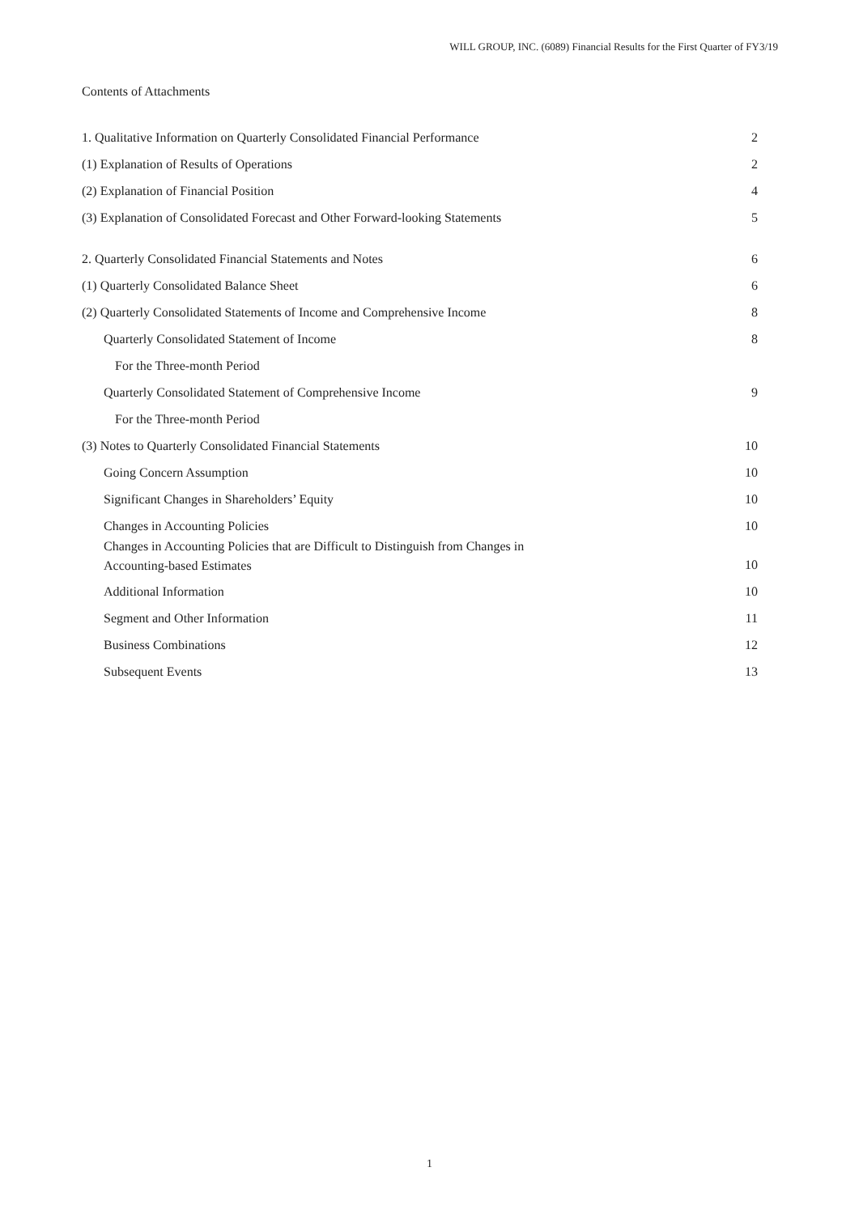WILL GROUP, INC. (6089) Financial Results for the First Quarter of FY3/19
Contents of Attachments
1. Qualitative Information on Quarterly Consolidated Financial Performance 2
(1) Explanation of Results of Operations 2
(2) Explanation of Financial Position 4
(3) Explanation of Consolidated Forecast and Other Forward-looking Statements 5
2. Quarterly Consolidated Financial Statements and Notes 6
(1) Quarterly Consolidated Balance Sheet 6
(2) Quarterly Consolidated Statements of Income and Comprehensive Income 8
Quarterly Consolidated Statement of Income 8
For the Three-month Period
Quarterly Consolidated Statement of Comprehensive Income 9
For the Three-month Period
(3) Notes to Quarterly Consolidated Financial Statements 10
Going Concern Assumption 10
Significant Changes in Shareholders’ Equity 10
Changes in Accounting Policies 10
Changes in Accounting Policies that are Difficult to Distinguish from Changes in
Accounting-based Estimates 10
Additional Information 10
Segment and Other Information 11
Business Combinations 12
Subsequent Events 13
1